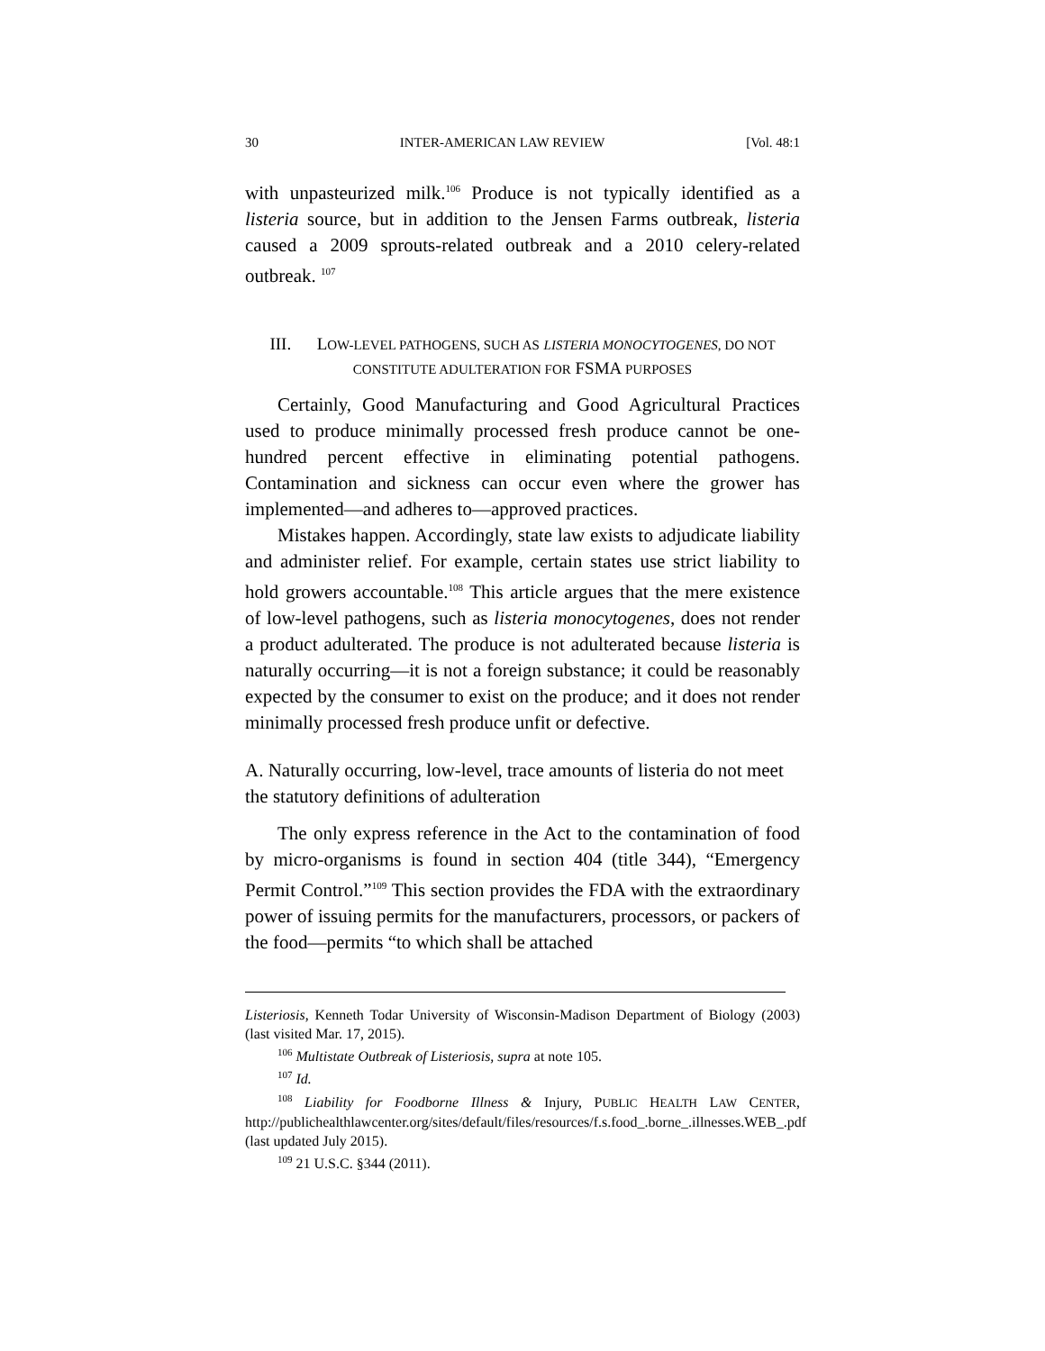30 INTER-AMERICAN LAW REVIEW [Vol. 48:1
with unpasteurized milk.<sup>106</sup> Produce is not typically identified as a listeria source, but in addition to the Jensen Farms outbreak, listeria caused a 2009 sprouts-related outbreak and a 2010 celery-related outbreak. <sup>107</sup>
III. LOW-LEVEL PATHOGENS, SUCH AS LISTERIA MONOCYTOGENES, DO NOT CONSTITUTE ADULTERATION FOR FSMA PURPOSES
Certainly, Good Manufacturing and Good Agricultural Practices used to produce minimally processed fresh produce cannot be one-hundred percent effective in eliminating potential pathogens. Contamination and sickness can occur even where the grower has implemented—and adheres to—approved practices.
Mistakes happen. Accordingly, state law exists to adjudicate liability and administer relief. For example, certain states use strict liability to hold growers accountable.<sup>108</sup> This article argues that the mere existence of low-level pathogens, such as listeria monocytogenes, does not render a product adulterated. The produce is not adulterated because listeria is naturally occurring—it is not a foreign substance; it could be reasonably expected by the consumer to exist on the produce; and it does not render minimally processed fresh produce unfit or defective.
A. Naturally occurring, low-level, trace amounts of listeria do not meet the statutory definitions of adulteration
The only express reference in the Act to the contamination of food by micro-organisms is found in section 404 (title 344), “Emergency Permit Control.”<sup>109</sup> This section provides the FDA with the extraordinary power of issuing permits for the manufacturers, processors, or packers of the food—permits “to which shall be attached
Listeriosis, Kenneth Todar University of Wisconsin-Madison Department of Biology (2003) (last visited Mar. 17, 2015).
<sup>106</sup> Multistate Outbreak of Listeriosis, supra at note 105.
<sup>107</sup> Id.
<sup>108</sup> Liability for Foodborne Illness & Injury, PUBLIC HEALTH LAW CENTER, http://publichealthlawcenter.org/sites/default/files/resources/f.s.food_.borne_.illnesses.WEB_.pdf (last updated July 2015).
<sup>109</sup> 21 U.S.C. §344 (2011).